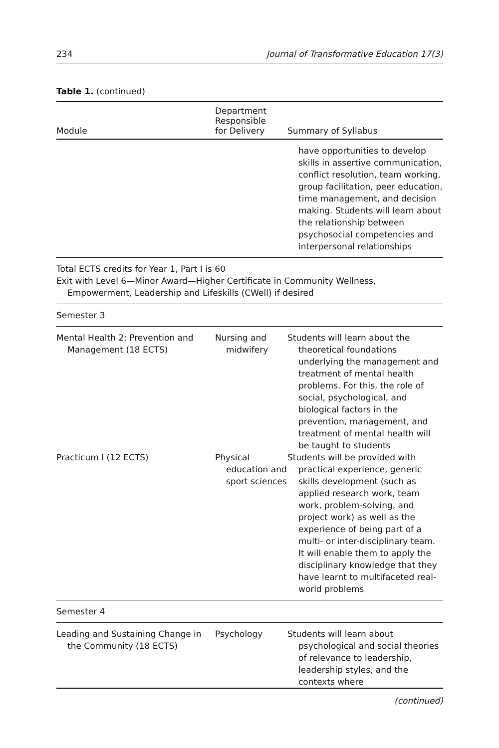234 Journal of Transformative Education 17(3)
Table 1. (continued)
| Module | Department Responsible for Delivery | Summary of Syllabus |
| --- | --- | --- |
| | | have opportunities to develop skills in assertive communication, conflict resolution, team working, group facilitation, peer education, time management, and decision making. Students will learn about the relationship between psychosocial competencies and interpersonal relationships |
| Total ECTS credits for Year 1, Part I is 60 Exit with Level 6—Minor Award—Higher Certificate in Community Wellness, Empowerment, Leadership and Lifeskills (CWell) if desired | | |
| Semester 3 | | |
| Mental Health 2: Prevention and Management (18 ECTS) | Nursing and midwifery | Students will learn about the theoretical foundations underlying the management and treatment of mental health problems. For this, the role of social, psychological, and biological factors in the prevention, management, and treatment of mental health will be taught to students |
| Practicum I (12 ECTS) | Physical education and sport sciences | Students will be provided with practical experience, generic skills development (such as applied research work, team work, problem-solving, and project work) as well as the experience of being part of a multi- or inter-disciplinary team. It will enable them to apply the disciplinary knowledge that they have learnt to multifaceted real-world problems |
| Semester 4 | | |
| Leading and Sustaining Change in the Community (18 ECTS) | Psychology | Students will learn about psychological and social theories of relevance to leadership, leadership styles, and the contexts where |
(continued)